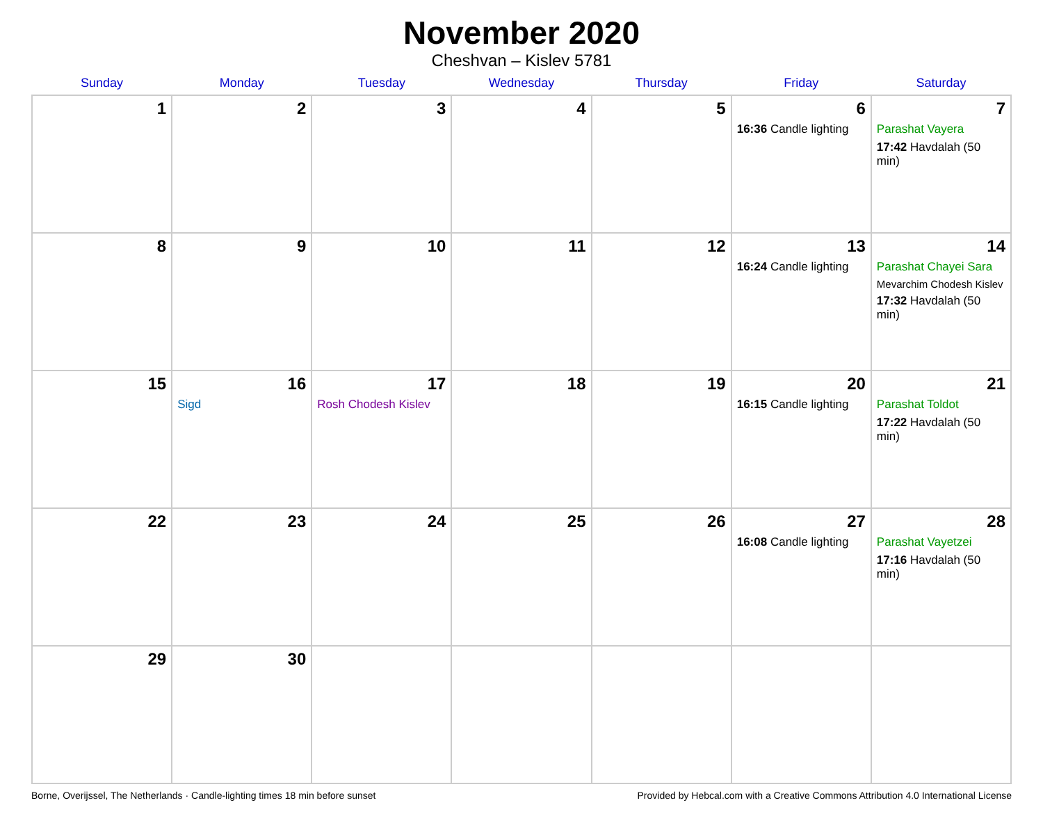November 2020
Cheshvan – Kislev 5781
| Sunday | Monday | Tuesday | Wednesday | Thursday | Friday | Saturday |
| --- | --- | --- | --- | --- | --- | --- |
| 1 | 2 | 3 | 4 | 5 | 6 16:36 Candle lighting | 7 Parashat Vayera 17:42 Havdalah (50 min) |
| 8 | 9 | 10 | 11 | 12 | 13 16:24 Candle lighting | 14 Parashat Chayei Sara Mevarchim Chodesh Kislev 17:32 Havdalah (50 min) |
| 15 | 16 Sigd | 17 Rosh Chodesh Kislev | 18 | 19 | 20 16:15 Candle lighting | 21 Parashat Toldot 17:22 Havdalah (50 min) |
| 22 | 23 | 24 | 25 | 26 | 27 16:08 Candle lighting | 28 Parashat Vayetzei 17:16 Havdalah (50 min) |
| 29 | 30 | | | | | |
Borne, Overijssel, The Netherlands · Candle-lighting times 18 min before sunset Provided by Hebcal.com with a Creative Commons Attribution 4.0 International License